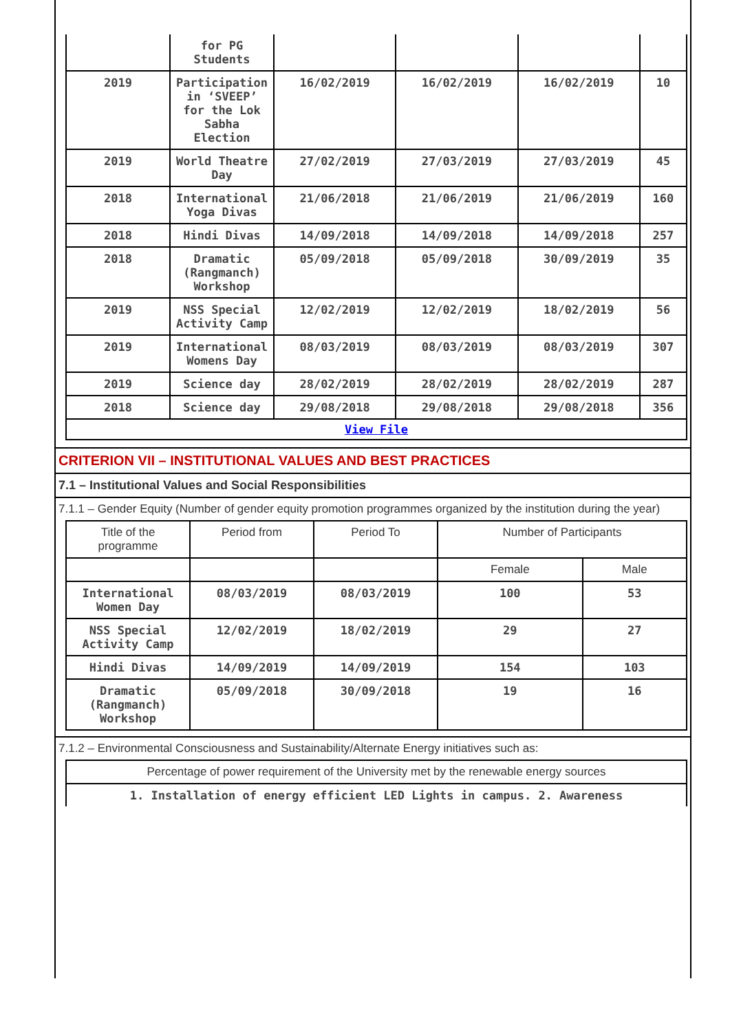| | for PG Students | | | | |
| 2019 | Participation in ‘SVEEP’ for the Lok Sabha Election | 16/02/2019 | 16/02/2019 | 16/02/2019 | 10 |
| 2019 | World Theatre Day | 27/02/2019 | 27/03/2019 | 27/03/2019 | 45 |
| 2018 | International Yoga Divas | 21/06/2018 | 21/06/2019 | 21/06/2019 | 160 |
| 2018 | Hindi Divas | 14/09/2018 | 14/09/2018 | 14/09/2018 | 257 |
| 2018 | Dramatic (Rangmanch) Workshop | 05/09/2018 | 05/09/2018 | 30/09/2019 | 35 |
| 2019 | NSS Special Activity Camp | 12/02/2019 | 12/02/2019 | 18/02/2019 | 56 |
| 2019 | International Womens Day | 08/03/2019 | 08/03/2019 | 08/03/2019 | 307 |
| 2019 | Science day | 28/02/2019 | 28/02/2019 | 28/02/2019 | 287 |
| 2018 | Science day | 29/08/2018 | 29/08/2018 | 29/08/2018 | 356 |
| View File | | | | | |
CRITERION VII – INSTITUTIONAL VALUES AND BEST PRACTICES
7.1 – Institutional Values and Social Responsibilities
7.1.1 – Gender Equity (Number of gender equity promotion programmes organized by the institution during the year)
| Title of the programme | Period from | Period To | Number of Participants | |
| --- | --- | --- | --- | --- |
| | | | Female | Male |
| International Women Day | 08/03/2019 | 08/03/2019 | 100 | 53 |
| NSS Special Activity Camp | 12/02/2019 | 18/02/2019 | 29 | 27 |
| Hindi Divas | 14/09/2019 | 14/09/2019 | 154 | 103 |
| Dramatic (Rangmanch) Workshop | 05/09/2018 | 30/09/2018 | 19 | 16 |
7.1.2 – Environmental Consciousness and Sustainability/Alternate Energy initiatives such as:
| Percentage of power requirement of the University met by the renewable energy sources |
| 1. Installation of energy efficient LED Lights in campus. 2. Awareness |